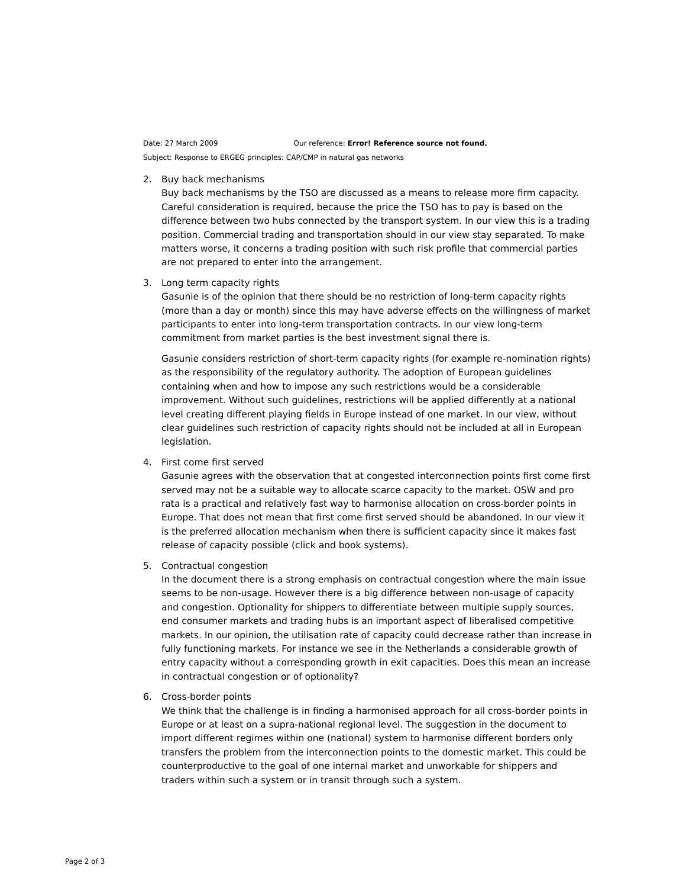Date: 27 March 2009 Our reference: Error! Reference source not found.
Subject: Response to ERGEG principles: CAP/CMP in natural gas networks
2. Buy back mechanisms
Buy back mechanisms by the TSO are discussed as a means to release more firm capacity. Careful consideration is required, because the price the TSO has to pay is based on the difference between two hubs connected by the transport system. In our view this is a trading position. Commercial trading and transportation should in our view stay separated. To make matters worse, it concerns a trading position with such risk profile that commercial parties are not prepared to enter into the arrangement.
3. Long term capacity rights
Gasunie is of the opinion that there should be no restriction of long-term capacity rights (more than a day or month) since this may have adverse effects on the willingness of market participants to enter into long-term transportation contracts. In our view long-term commitment from market parties is the best investment signal there is.
Gasunie considers restriction of short-term capacity rights (for example re-nomination rights) as the responsibility of the regulatory authority. The adoption of European guidelines containing when and how to impose any such restrictions would be a considerable improvement. Without such guidelines, restrictions will be applied differently at a national level creating different playing fields in Europe instead of one market. In our view, without clear guidelines such restriction of capacity rights should not be included at all in European legislation.
4. First come first served
Gasunie agrees with the observation that at congested interconnection points first come first served may not be a suitable way to allocate scarce capacity to the market. OSW and pro rata is a practical and relatively fast way to harmonise allocation on cross-border points in Europe. That does not mean that first come first served should be abandoned. In our view it is the preferred allocation mechanism when there is sufficient capacity since it makes fast release of capacity possible (click and book systems).
5. Contractual congestion
In the document there is a strong emphasis on contractual congestion where the main issue seems to be non-usage. However there is a big difference between non-usage of capacity and congestion. Optionality for shippers to differentiate between multiple supply sources, end consumer markets and trading hubs is an important aspect of liberalised competitive markets. In our opinion, the utilisation rate of capacity could decrease rather than increase in fully functioning markets. For instance we see in the Netherlands a considerable growth of entry capacity without a corresponding growth in exit capacities. Does this mean an increase in contractual congestion or of optionality?
6. Cross-border points
We think that the challenge is in finding a harmonised approach for all cross-border points in Europe or at least on a supra-national regional level. The suggestion in the document to import different regimes within one (national) system to harmonise different borders only transfers the problem from the interconnection points to the domestic market. This could be counterproductive to the goal of one internal market and unworkable for shippers and traders within such a system or in transit through such a system.
Page 2 of 3